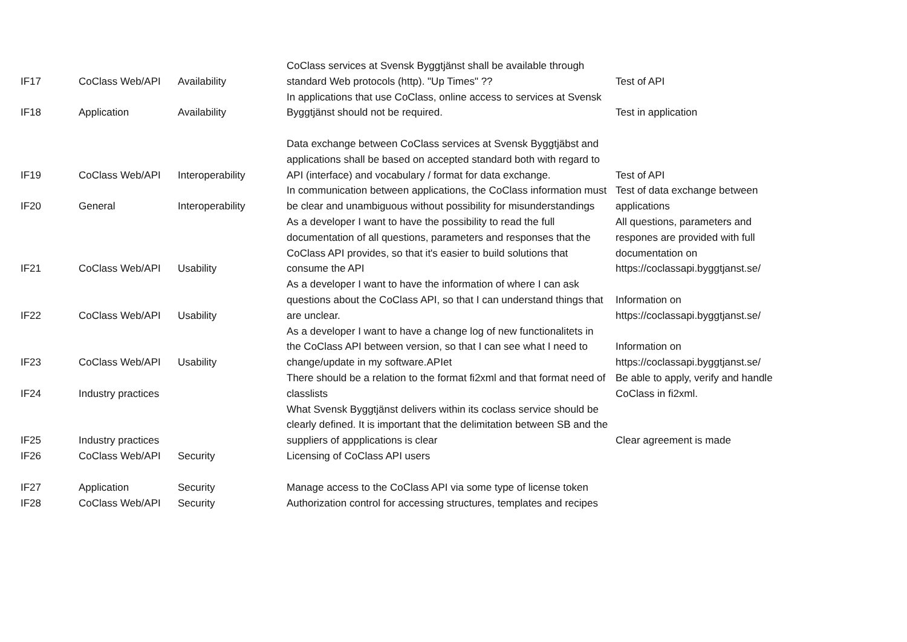| IF17 | CoClass Web/API | Availability | CoClass services at Svensk Byggtjänst shall be available through standard Web protocols (http). "Up Times" ?? | Test of API |
| IF18 | Application | Availability | In applications that use CoClass, online access to services at Svensk Byggtjänst should not be required. | Test in application |
| IF19 | CoClass Web/API | Interoperability | Data exchange between CoClass services at Svensk Byggtjäbst and applications shall be based on accepted standard both with regard to API (interface) and vocabulary / format for data exchange. | Test of API |
| IF20 | General | Interoperability | In communication between applications, the CoClass information must be clear and unambiguous without possibility for misunderstandings | Test of data exchange between applications |
| IF21 | CoClass Web/API | Usability | As a developer I want to have the possibility to read the full documentation of all questions, parameters and responses that the CoClass API provides, so that it's easier to build solutions that consume the API | All questions, parameters and respones are provided with full documentation on https://coclassapi.byggtjanst.se/ |
| IF22 | CoClass Web/API | Usability | As a developer I want to have the information of where I can ask questions about the CoClass API, so that I can understand things that are unclear. | Information on https://coclassapi.byggtjanst.se/ |
| IF23 | CoClass Web/API | Usability | As a developer I want to have a change log of new functionalitets in the CoClass API between version, so that I can see what I need to change/update in my software.APIet | Information on https://coclassapi.byggtjanst.se/ |
| IF24 | Industry practices | | There should be a relation to the format fi2xml and that format need of classlists | Be able to apply, verify and handle CoClass in fi2xml. |
| IF25 | Industry practices | | What Svensk Byggtjänst delivers within its coclass service should be clearly defined. It is important that the delimitation between SB and the suppliers of appplications is clear | Clear agreement is made |
| IF26 | CoClass Web/API | Security | Licensing of CoClass API users | |
| IF27 | Application | Security | Manage access to the CoClass API via some type of license token | |
| IF28 | CoClass Web/API | Security | Authorization control for accessing structures, templates and recipes | |